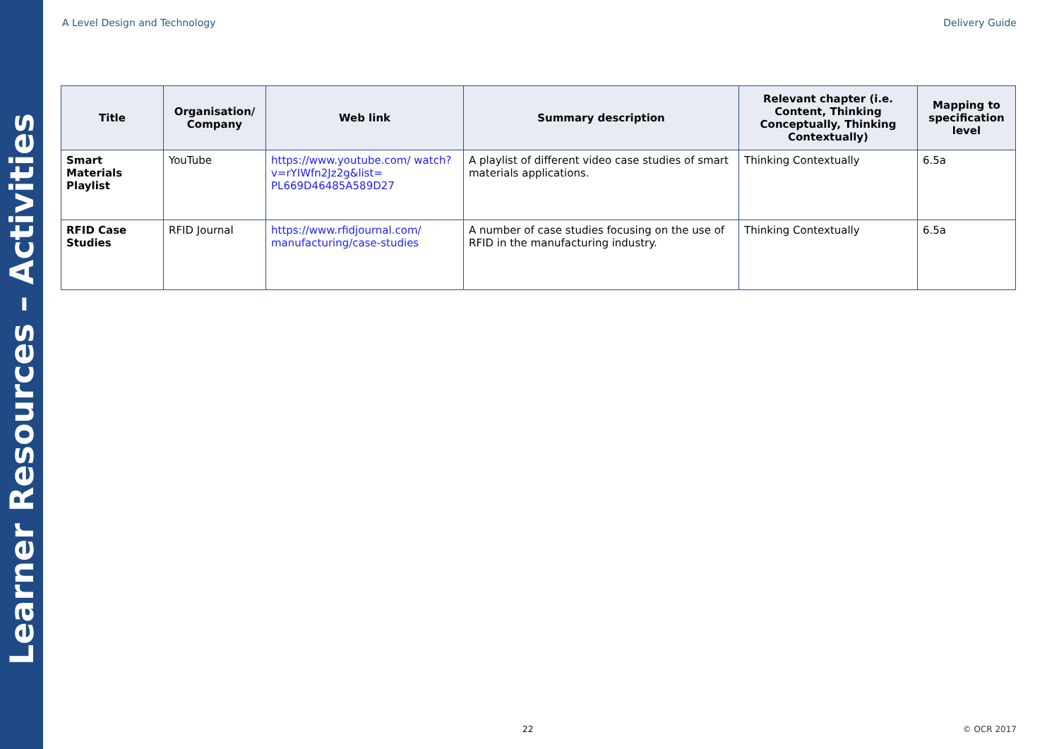Learner Resources – Activities
A Level Design and Technology Delivery Guide
| Title | Organisation/ Company | Web link | Summary description | Relevant chapter (i.e. Content, Thinking Conceptually, Thinking Contextually) | Mapping to specification level |
| --- | --- | --- | --- | --- | --- |
| Smart Materials Playlist | YouTube | https://www.youtube.com/ watch?v=rYIWfn2Jz2g&list= PL669D46485A589D27 | A playlist of different video case studies of smart materials applications. | Thinking Contextually | 6.5a |
| RFID Case Studies | RFID Journal | https://www.rfidjournal.com/ manufacturing/case-studies | A number of case studies focusing on the use of RFID in the manufacturing industry. | Thinking Contextually | 6.5a |
22 © OCR 2017